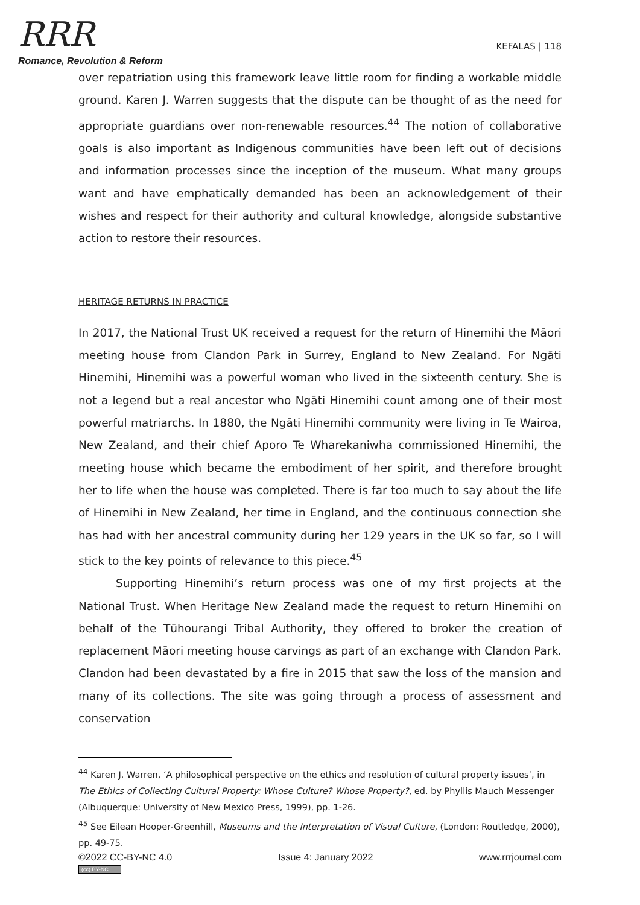RRR
Romance, Revolution & Reform
KEFALAS | 118
over repatriation using this framework leave little room for finding a workable middle ground. Karen J. Warren suggests that the dispute can be thought of as the need for appropriate guardians over non-renewable resources.<sup>44</sup> The notion of collaborative goals is also important as Indigenous communities have been left out of decisions and information processes since the inception of the museum. What many groups want and have emphatically demanded has been an acknowledgement of their wishes and respect for their authority and cultural knowledge, alongside substantive action to restore their resources.
HERITAGE RETURNS IN PRACTICE
In 2017, the National Trust UK received a request for the return of Hinemihi the Māori meeting house from Clandon Park in Surrey, England to New Zealand. For Ngāti Hinemihi, Hinemihi was a powerful woman who lived in the sixteenth century. She is not a legend but a real ancestor who Ngāti Hinemihi count among one of their most powerful matriarchs. In 1880, the Ngāti Hinemihi community were living in Te Wairoa, New Zealand, and their chief Aporo Te Wharekaniwha commissioned Hinemihi, the meeting house which became the embodiment of her spirit, and therefore brought her to life when the house was completed. There is far too much to say about the life of Hinemihi in New Zealand, her time in England, and the continuous connection she has had with her ancestral community during her 129 years in the UK so far, so I will stick to the key points of relevance to this piece.<sup>45</sup>
Supporting Hinemihi’s return process was one of my first projects at the National Trust. When Heritage New Zealand made the request to return Hinemihi on behalf of the Tūhourangi Tribal Authority, they offered to broker the creation of replacement Māori meeting house carvings as part of an exchange with Clandon Park. Clandon had been devastated by a fire in 2015 that saw the loss of the mansion and many of its collections. The site was going through a process of assessment and conservation
<sup>44</sup> Karen J. Warren, ‘A philosophical perspective on the ethics and resolution of cultural property issues’, in The Ethics of Collecting Cultural Property: Whose Culture? Whose Property?, ed. by Phyllis Mauch Messenger (Albuquerque: University of New Mexico Press, 1999), pp. 1-26.
<sup>45</sup> See Eilean Hooper-Greenhill, Museums and the Interpretation of Visual Culture, (London: Routledge, 2000), pp. 49-75.
©2022 CC-BY-NC 4.0
(cc) BY-NC
Issue 4: January 2022 www.rrrjournal.com